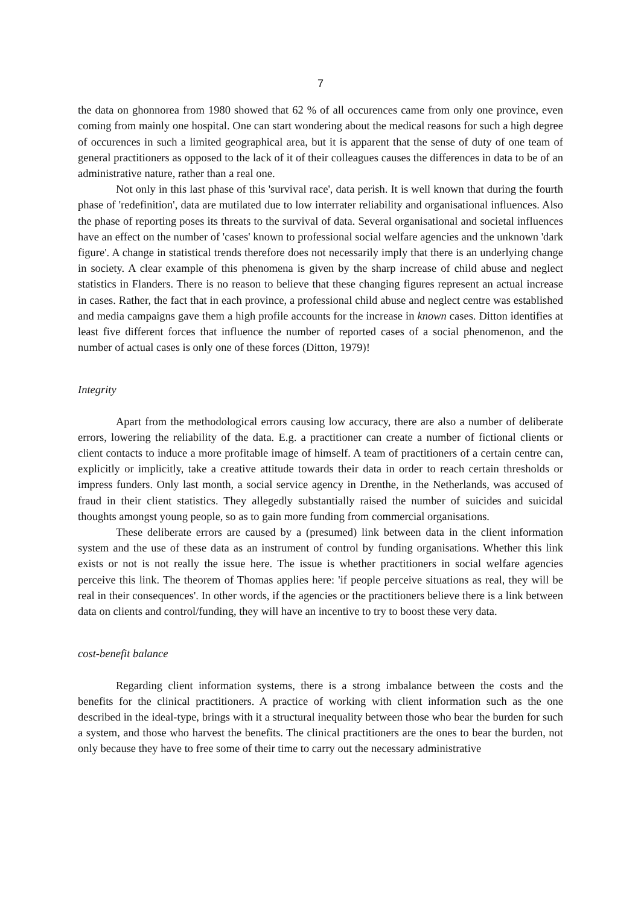7
the data on ghonnorea from 1980 showed that 62 % of all occurences came from only one province, even coming from mainly one hospital. One can start wondering about the medical reasons for such a high degree of occurences in such a limited geographical area, but it is apparent that the sense of duty of one team of general practitioners as opposed to the lack of it of their colleagues causes the differences in data to be of an administrative nature, rather than a real one.
Not only in this last phase of this 'survival race', data perish. It is well known that during the fourth phase of 'redefinition', data are mutilated due to low interrater reliability and organisational influences. Also the phase of reporting poses its threats to the survival of data. Several organisational and societal influences have an effect on the number of 'cases' known to professional social welfare agencies and the unknown 'dark figure'. A change in statistical trends therefore does not necessarily imply that there is an underlying change in society. A clear example of this phenomena is given by the sharp increase of child abuse and neglect statistics in Flanders. There is no reason to believe that these changing figures represent an actual increase in cases. Rather, the fact that in each province, a professional child abuse and neglect centre was established and media campaigns gave them a high profile accounts for the increase in known cases. Ditton identifies at least five different forces that influence the number of reported cases of a social phenomenon, and the number of actual cases is only one of these forces (Ditton, 1979)!
Integrity
Apart from the methodological errors causing low accuracy, there are also a number of deliberate errors, lowering the reliability of the data. E.g. a practitioner can create a number of fictional clients or client contacts to induce a more profitable image of himself. A team of practitioners of a certain centre can, explicitly or implicitly, take a creative attitude towards their data in order to reach certain thresholds or impress funders. Only last month, a social service agency in Drenthe, in the Netherlands, was accused of fraud in their client statistics. They allegedly substantially raised the number of suicides and suicidal thoughts amongst young people, so as to gain more funding from commercial organisations.
These deliberate errors are caused by a (presumed) link between data in the client information system and the use of these data as an instrument of control by funding organisations. Whether this link exists or not is not really the issue here. The issue is whether practitioners in social welfare agencies perceive this link. The theorem of Thomas applies here: 'if people perceive situations as real, they will be real in their consequences'. In other words, if the agencies or the practitioners believe there is a link between data on clients and control/funding, they will have an incentive to try to boost these very data.
cost-benefit balance
Regarding client information systems, there is a strong imbalance between the costs and the benefits for the clinical practitioners. A practice of working with client information such as the one described in the ideal-type, brings with it a structural inequality between those who bear the burden for such a system, and those who harvest the benefits. The clinical practitioners are the ones to bear the burden, not only because they have to free some of their time to carry out the necessary administrative